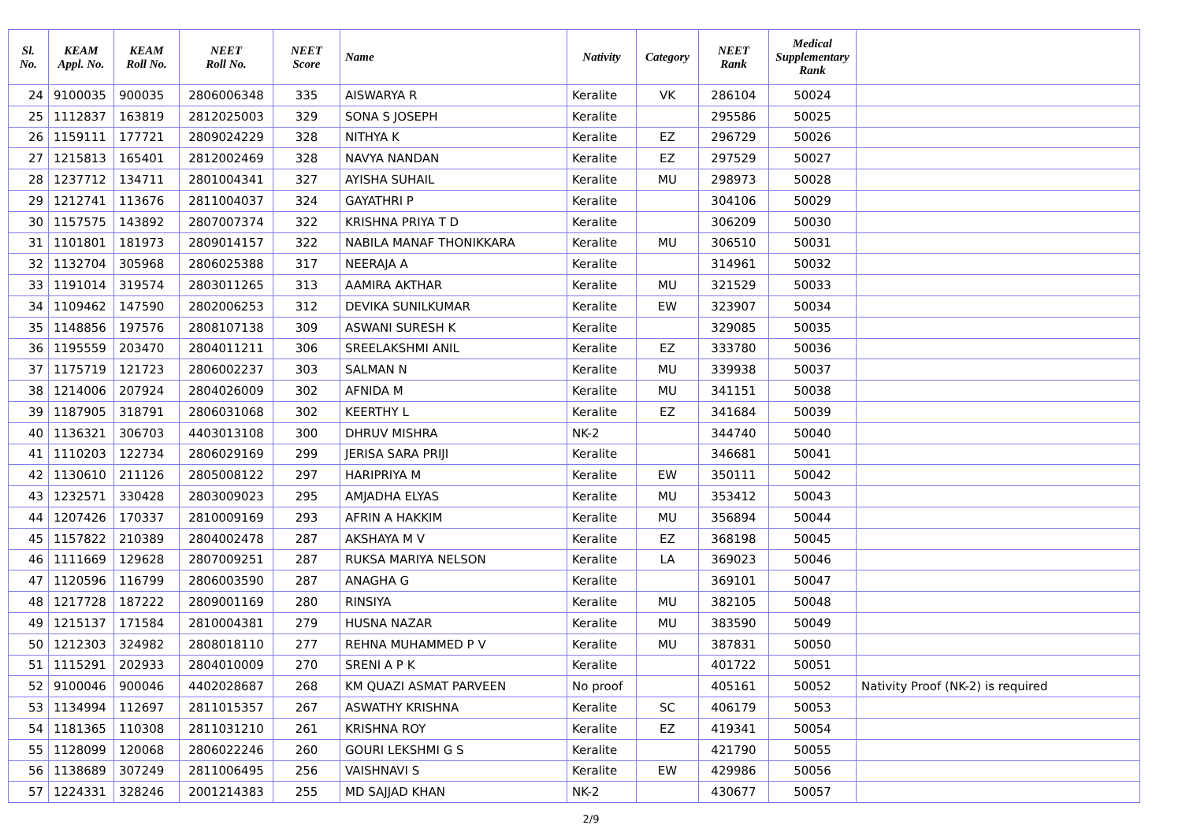| Sl. No. | KEAM Appl. No. | KEAM Roll No. | NEET Roll No. | NEET Score | Name | Nativity | Category | NEET Rank | Medical Supplementary Rank | |
| --- | --- | --- | --- | --- | --- | --- | --- | --- | --- | --- |
| 24 | 9100035 | 900035 | 2806006348 | 335 | AISWARYA R | Keralite | VK | 286104 | 50024 | |
| 25 | 1112837 | 163819 | 2812025003 | 329 | SONA S JOSEPH | Keralite | | 295586 | 50025 | |
| 26 | 1159111 | 177721 | 2809024229 | 328 | NITHYA K | Keralite | EZ | 296729 | 50026 | |
| 27 | 1215813 | 165401 | 2812002469 | 328 | NAVYA NANDAN | Keralite | EZ | 297529 | 50027 | |
| 28 | 1237712 | 134711 | 2801004341 | 327 | AYISHA SUHAIL | Keralite | MU | 298973 | 50028 | |
| 29 | 1212741 | 113676 | 2811004037 | 324 | GAYATHRI P | Keralite | | 304106 | 50029 | |
| 30 | 1157575 | 143892 | 2807007374 | 322 | KRISHNA PRIYA T D | Keralite | | 306209 | 50030 | |
| 31 | 1101801 | 181973 | 2809014157 | 322 | NABILA MANAF THONIKKARA | Keralite | MU | 306510 | 50031 | |
| 32 | 1132704 | 305968 | 2806025388 | 317 | NEERAJA A | Keralite | | 314961 | 50032 | |
| 33 | 1191014 | 319574 | 2803011265 | 313 | AAMIRA AKTHAR | Keralite | MU | 321529 | 50033 | |
| 34 | 1109462 | 147590 | 2802006253 | 312 | DEVIKA SUNILKUMAR | Keralite | EW | 323907 | 50034 | |
| 35 | 1148856 | 197576 | 2808107138 | 309 | ASWANI SURESH K | Keralite | | 329085 | 50035 | |
| 36 | 1195559 | 203470 | 2804011211 | 306 | SREELAKSHMI ANIL | Keralite | EZ | 333780 | 50036 | |
| 37 | 1175719 | 121723 | 2806002237 | 303 | SALMAN N | Keralite | MU | 339938 | 50037 | |
| 38 | 1214006 | 207924 | 2804026009 | 302 | AFNIDA M | Keralite | MU | 341151 | 50038 | |
| 39 | 1187905 | 318791 | 2806031068 | 302 | KEERTHY L | Keralite | EZ | 341684 | 50039 | |
| 40 | 1136321 | 306703 | 4403013108 | 300 | DHRUV MISHRA | NK-2 | | 344740 | 50040 | |
| 41 | 1110203 | 122734 | 2806029169 | 299 | JERISA SARA PRIJI | Keralite | | 346681 | 50041 | |
| 42 | 1130610 | 211126 | 2805008122 | 297 | HARIPRIYA M | Keralite | EW | 350111 | 50042 | |
| 43 | 1232571 | 330428 | 2803009023 | 295 | AMJADHA ELYAS | Keralite | MU | 353412 | 50043 | |
| 44 | 1207426 | 170337 | 2810009169 | 293 | AFRIN A HAKKIM | Keralite | MU | 356894 | 50044 | |
| 45 | 1157822 | 210389 | 2804002478 | 287 | AKSHAYA M V | Keralite | EZ | 368198 | 50045 | |
| 46 | 1111669 | 129628 | 2807009251 | 287 | RUKSA MARIYA NELSON | Keralite | LA | 369023 | 50046 | |
| 47 | 1120596 | 116799 | 2806003590 | 287 | ANAGHA G | Keralite | | 369101 | 50047 | |
| 48 | 1217728 | 187222 | 2809001169 | 280 | RINSIYA | Keralite | MU | 382105 | 50048 | |
| 49 | 1215137 | 171584 | 2810004381 | 279 | HUSNA NAZAR | Keralite | MU | 383590 | 50049 | |
| 50 | 1212303 | 324982 | 2808018110 | 277 | REHNA MUHAMMED P V | Keralite | MU | 387831 | 50050 | |
| 51 | 1115291 | 202933 | 2804010009 | 270 | SRENI A P K | Keralite | | 401722 | 50051 | |
| 52 | 9100046 | 900046 | 4402028687 | 268 | KM QUAZI ASMAT PARVEEN | No proof | | 405161 | 50052 | Nativity Proof (NK-2) is required |
| 53 | 1134994 | 112697 | 2811015357 | 267 | ASWATHY KRISHNA | Keralite | SC | 406179 | 50053 | |
| 54 | 1181365 | 110308 | 2811031210 | 261 | KRISHNA ROY | Keralite | EZ | 419341 | 50054 | |
| 55 | 1128099 | 120068 | 2806022246 | 260 | GOURI LEKSHMI G S | Keralite | | 421790 | 50055 | |
| 56 | 1138689 | 307249 | 2811006495 | 256 | VAISHNAVI S | Keralite | EW | 429986 | 50056 | |
| 57 | 1224331 | 328246 | 2001214383 | 255 | MD SAJJAD KHAN | NK-2 | | 430677 | 50057 | |
2/9